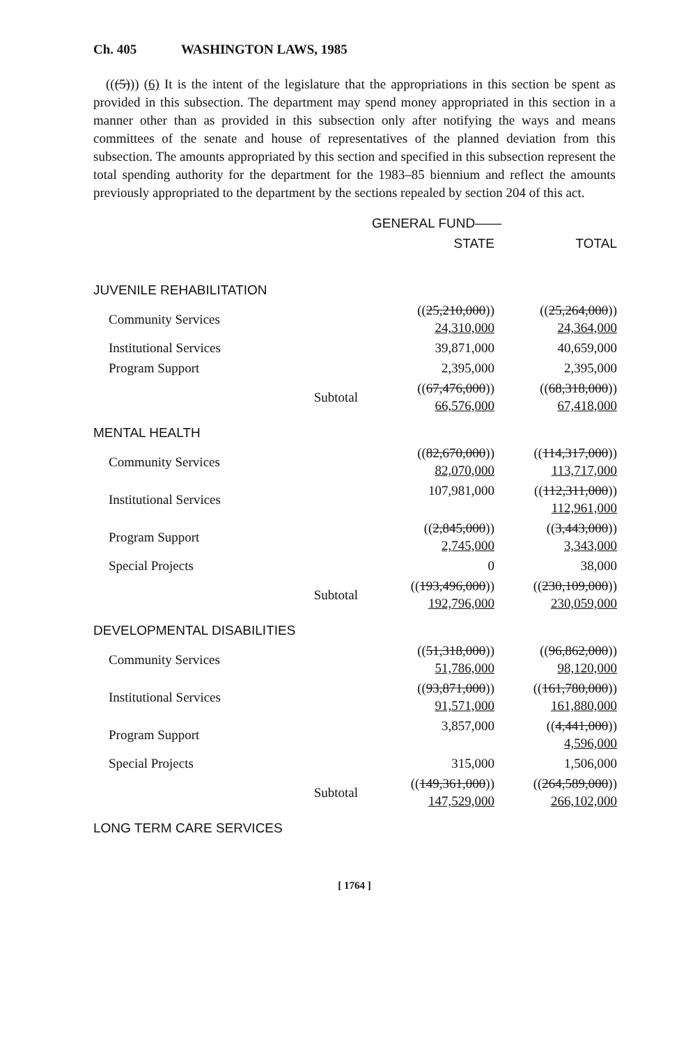Ch. 405 WASHINGTON LAWS, 1985
(((5))) (6) It is the intent of the legislature that the appropriations in this section be spent as provided in this subsection. The department may spend money appropriated in this section in a manner other than as provided in this subsection only after notifying the ways and means committees of the senate and house of representatives of the planned deviation from this subsection. The amounts appropriated by this section and specified in this subsection represent the total spending authority for the department for the 1983–85 biennium and reflect the amounts previously appropriated to the department by the sections repealed by section 204 of this act.
| | | GENERAL FUND—— | |
| --- | --- | --- | --- |
| | | STATE | TOTAL |
| JUVENILE REHABILITATION | | | |
| Community Services | | (( 25,210,000 )) 24,310,000 | (( 25,264,000 )) 24,364,000 |
| Institutional Services | | 39,871,000 | 40,659,000 |
| Program Support | | 2,395,000 | 2,395,000 |
| | Subtotal | (( 67,476,000 )) 66,576,000 | (( 68,318,000 )) 67,418,000 |
| MENTAL HEALTH | | | |
| Community Services | | (( 82,670,000 )) 82,070,000 | (( 114,317,000 )) 113,717,000 |
| Institutional Services | | 107,981,000 | (( 112,311,000 )) 112,961,000 |
| Program Support | | (( 2,845,000 )) 2,745,000 | (( 3,443,000 )) 3,343,000 |
| Special Projects | | 0 | 38,000 |
| | Subtotal | (( 193,496,000 )) 192,796,000 | (( 230,109,000 )) 230,059,000 |
| DEVELOPMENTAL DISABILITIES | | | |
| Community Services | | (( 51,318,000 )) 51,786,000 | (( 96,862,000 )) 98,120,000 |
| Institutional Services | | (( 93,871,000 )) 91,571,000 | (( 161,780,000 )) 161,880,000 |
| Program Support | | 3,857,000 | (( 4,441,000 )) 4,596,000 |
| Special Projects | | 315,000 | 1,506,000 |
| | Subtotal | (( 149,361,000 )) 147,529,000 | (( 264,589,000 )) 266,102,000 |
| LONG TERM CARE SERVICES | | | |
[ 1764 ]